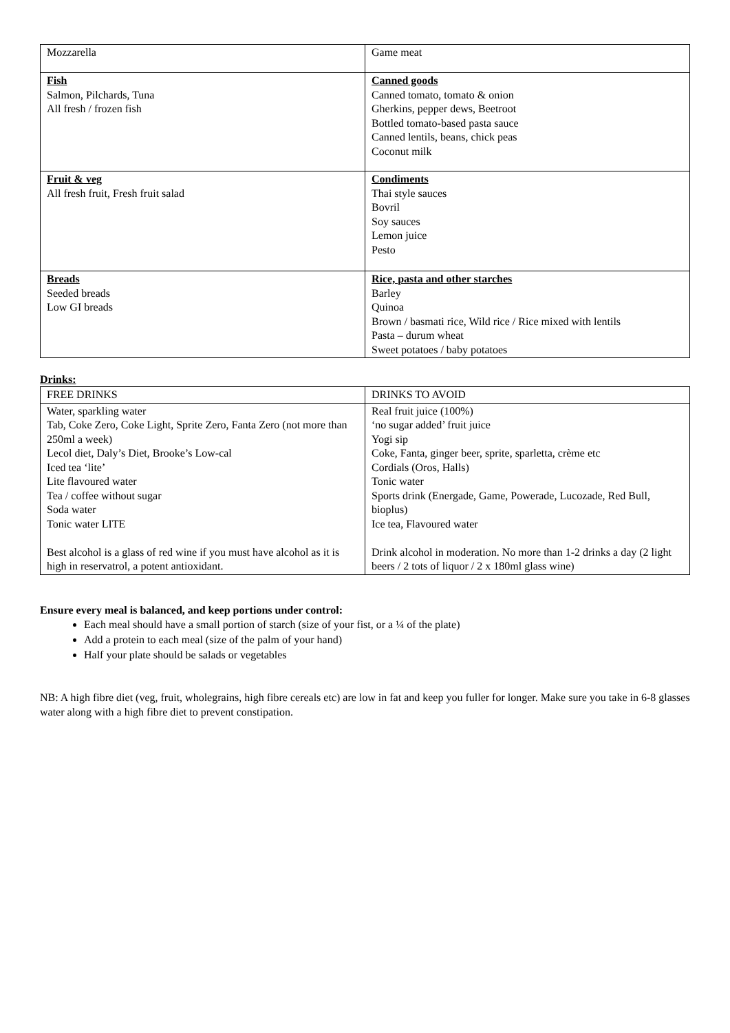| Mozzarella | Game meat |
| Fish Salmon, Pilchards, Tuna All fresh / frozen fish | Canned goods Canned tomato, tomato & onion Gherkins, pepper dews, Beetroot Bottled tomato-based pasta sauce Canned lentils, beans, chick peas Coconut milk |
| Fruit & veg All fresh fruit, Fresh fruit salad | Condiments Thai style sauces Bovril Soy sauces Lemon juice Pesto |
| Breads Seeded breads Low GI breads | Rice, pasta and other starches Barley Quinoa Brown / basmati rice, Wild rice / Rice mixed with lentils Pasta – durum wheat Sweet potatoes / baby potatoes |
Drinks:
| FREE DRINKS | DRINKS TO AVOID |
| Water, sparkling water Tab, Coke Zero, Coke Light, Sprite Zero, Fanta Zero (not more than 250ml a week) Lecol diet, Daly’s Diet, Brooke’s Low-cal Iced tea ‘lite’ Lite flavoured water Tea / coffee without sugar Soda water Tonic water LITE Best alcohol is a glass of red wine if you must have alcohol as it is high in reservatrol, a potent antioxidant. | Real fruit juice (100%) ‘no sugar added’ fruit juice Yogi sip Coke, Fanta, ginger beer, sprite, sparletta, crème etc Cordials (Oros, Halls) Tonic water Sports drink (Energade, Game, Powerade, Lucozade, Red Bull, bioplus) Ice tea, Flavoured water Drink alcohol in moderation. No more than 1-2 drinks a day (2 light beers / 2 tots of liquor / 2 x 180ml glass wine) |
Ensure every meal is balanced, and keep portions under control:
Each meal should have a small portion of starch (size of your fist, or a ¼ of the plate)
Add a protein to each meal (size of the palm of your hand)
Half your plate should be salads or vegetables
NB: A high fibre diet (veg, fruit, wholegrains, high fibre cereals etc) are low in fat and keep you fuller for longer. Make sure you take in 6-8 glasses water along with a high fibre diet to prevent constipation.